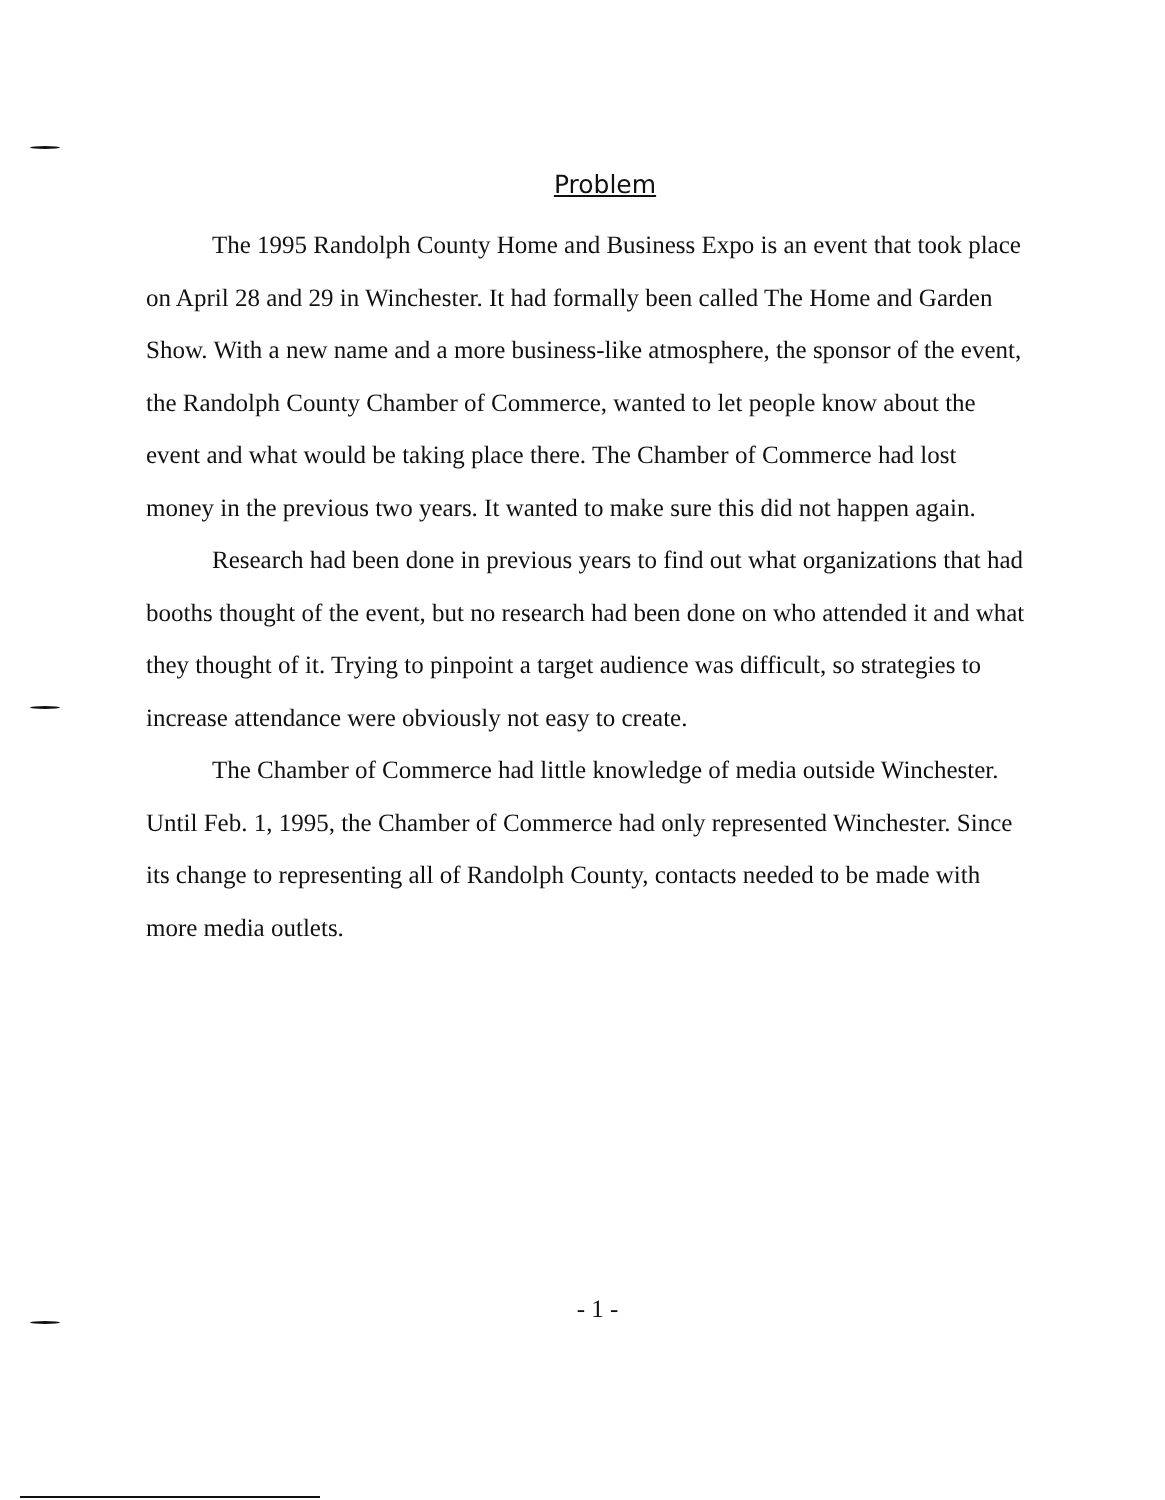Problem
The 1995 Randolph County Home and Business Expo is an event that took place on April 28 and 29 in Winchester. It had formally been called The Home and Garden Show. With a new name and a more business-like atmosphere, the sponsor of the event, the Randolph County Chamber of Commerce, wanted to let people know about the event and what would be taking place there. The Chamber of Commerce had lost money in the previous two years. It wanted to make sure this did not happen again.
Research had been done in previous years to find out what organizations that had booths thought of the event, but no research had been done on who attended it and what they thought of it. Trying to pinpoint a target audience was difficult, so strategies to increase attendance were obviously not easy to create.
The Chamber of Commerce had little knowledge of media outside Winchester. Until Feb. 1, 1995, the Chamber of Commerce had only represented Winchester. Since its change to representing all of Randolph County, contacts needed to be made with more media outlets.
- 1 -